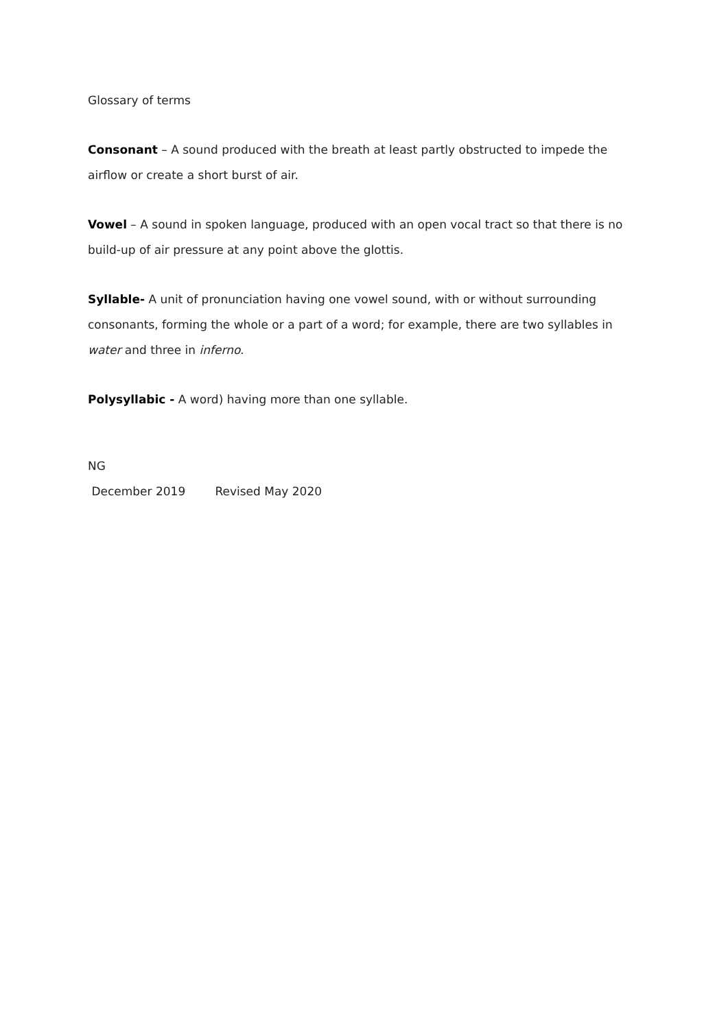Glossary of terms
Consonant – A sound produced with the breath at least partly obstructed to impede the airflow or create a short burst of air.
Vowel – A sound in spoken language, produced with an open vocal tract so that there is no build-up of air pressure at any point above the glottis.
Syllable- A unit of pronunciation having one vowel sound, with or without surrounding consonants, forming the whole or a part of a word; for example, there are two syllables in water and three in inferno.
Polysyllabic - A word) having more than one syllable.
NG
December 2019 Revised May 2020